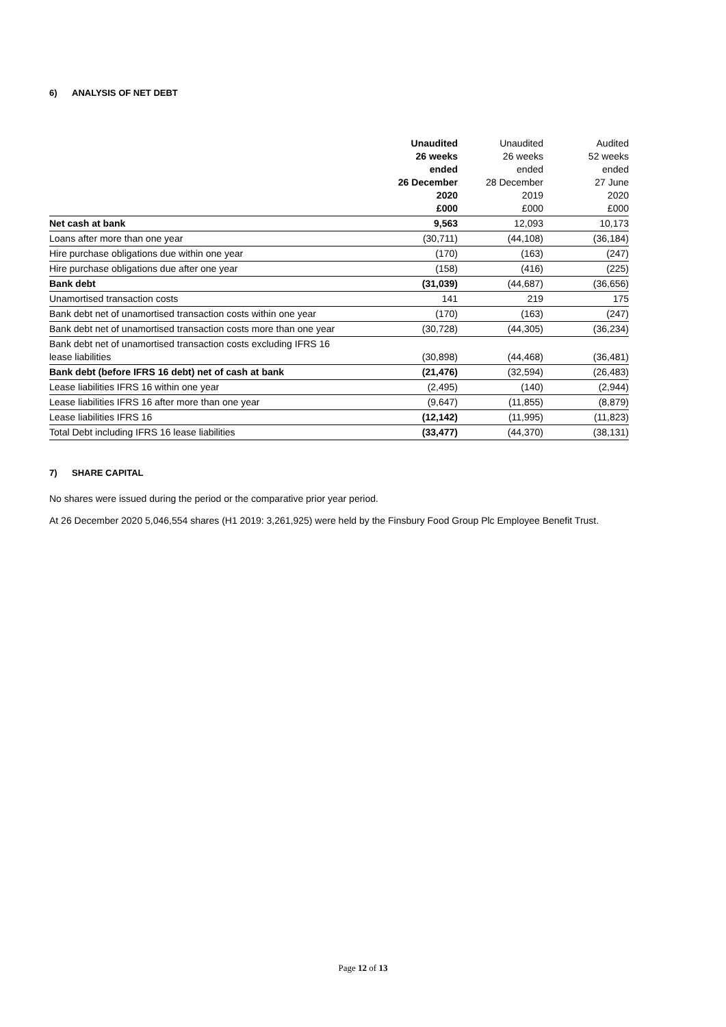6) ANALYSIS OF NET DEBT
| | Unaudited 26 weeks ended 26 December 2020 £000 | Unaudited 26 weeks ended 28 December 2019 £000 | Audited 52 weeks ended 27 June 2020 £000 |
| --- | --- | --- | --- |
| Net cash at bank | 9,563 | 12,093 | 10,173 |
| Loans after more than one year | (30,711) | (44,108) | (36,184) |
| Hire purchase obligations due within one year | (170) | (163) | (247) |
| Hire purchase obligations due after one year | (158) | (416) | (225) |
| Bank debt | (31,039) | (44,687) | (36,656) |
| Unamortised transaction costs | 141 | 219 | 175 |
| Bank debt net of unamortised transaction costs within one year | (170) | (163) | (247) |
| Bank debt net of unamortised transaction costs more than one year | (30,728) | (44,305) | (36,234) |
| Bank debt net of unamortised transaction costs excluding IFRS 16 lease liabilities | (30,898) | (44,468) | (36,481) |
| Bank debt (before IFRS 16 debt) net of cash at bank | (21,476) | (32,594) | (26,483) |
| Lease liabilities IFRS 16 within one year | (2,495) | (140) | (2,944) |
| Lease liabilities IFRS 16 after more than one year | (9,647) | (11,855) | (8,879) |
| Lease liabilities IFRS 16 | (12,142) | (11,995) | (11,823) |
| Total Debt including IFRS 16 lease liabilities | (33,477) | (44,370) | (38,131) |
7) SHARE CAPITAL
No shares were issued during the period or the comparative prior year period.
At 26 December 2020 5,046,554 shares (H1 2019: 3,261,925) were held by the Finsbury Food Group Plc Employee Benefit Trust.
Page 12 of 13